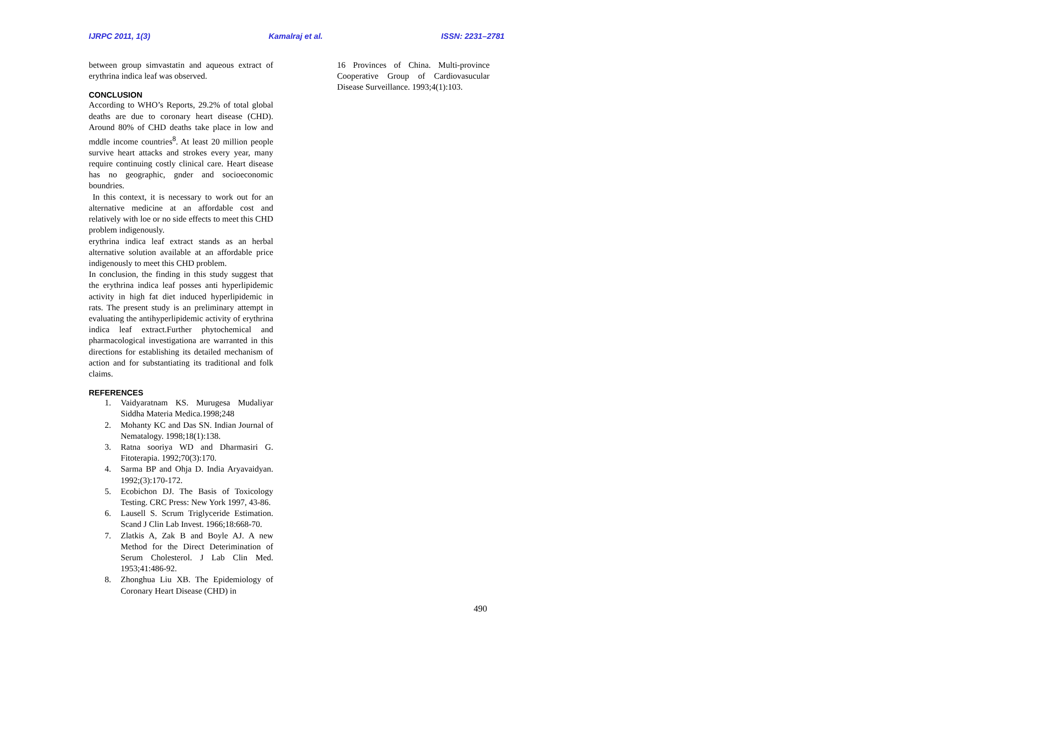IJRPC 2011, 1(3) Kamalraj et al. ISSN: 2231–2781
between group simvastatin and aqueous extract of erythrina indica leaf was observed.
CONCLUSION
According to WHO’s Reports, 29.2% of total global deaths are due to coronary heart disease (CHD). Around 80% of CHD deaths take place in low and mddle income countries<sup>8</sup>. At least 20 million people survive heart attacks and strokes every year, many require continuing costly clinical care. Heart disease has no geographic, gnder and socioeconomic boundries.
In this context, it is necessary to work out for an alternative medicine at an affordable cost and relatively with loe or no side effects to meet this CHD problem indigenously.
erythrina indica leaf extract stands as an herbal alternative solution available at an affordable price indigenously to meet this CHD problem.
In conclusion, the finding in this study suggest that the erythrina indica leaf posses anti hyperlipidemic activity in high fat diet induced hyperlipidemic in rats. The present study is an preliminary attempt in evaluating the antihyperlipidemic activity of erythrina indica leaf extract.Further phytochemical and pharmacological investigationa are warranted in this directions for establishing its detailed mechanism of action and for substantiating its traditional and folk claims.
REFERENCES
1. Vaidyaratnam KS. Murugesa Mudaliyar Siddha Materia Medica.1998;248
2. Mohanty KC and Das SN. Indian Journal of Nematalogy. 1998;18(1):138.
3. Ratna sooriya WD and Dharmasiri G. Fitoterapia. 1992;70(3):170.
4. Sarma BP and Ohja D. India Aryavaidyan. 1992;(3):170-172.
5. Ecobichon DJ. The Basis of Toxicology Testing. CRC Press: New York 1997, 43-86.
6. Lausell S. Scrum Triglyceride Estimation. Scand J Clin Lab Invest. 1966;18:668-70.
7. Zlatkis A, Zak B and Boyle AJ. A new Method for the Direct Deterimination of Serum Cholesterol. J Lab Clin Med. 1953;41:486-92.
8. Zhonghua Liu XB. The Epidemiology of Coronary Heart Disease (CHD) in
16 Provinces of China. Multi-province Cooperative Group of Cardiovasucular Disease Surveillance. 1993;4(1):103.
490